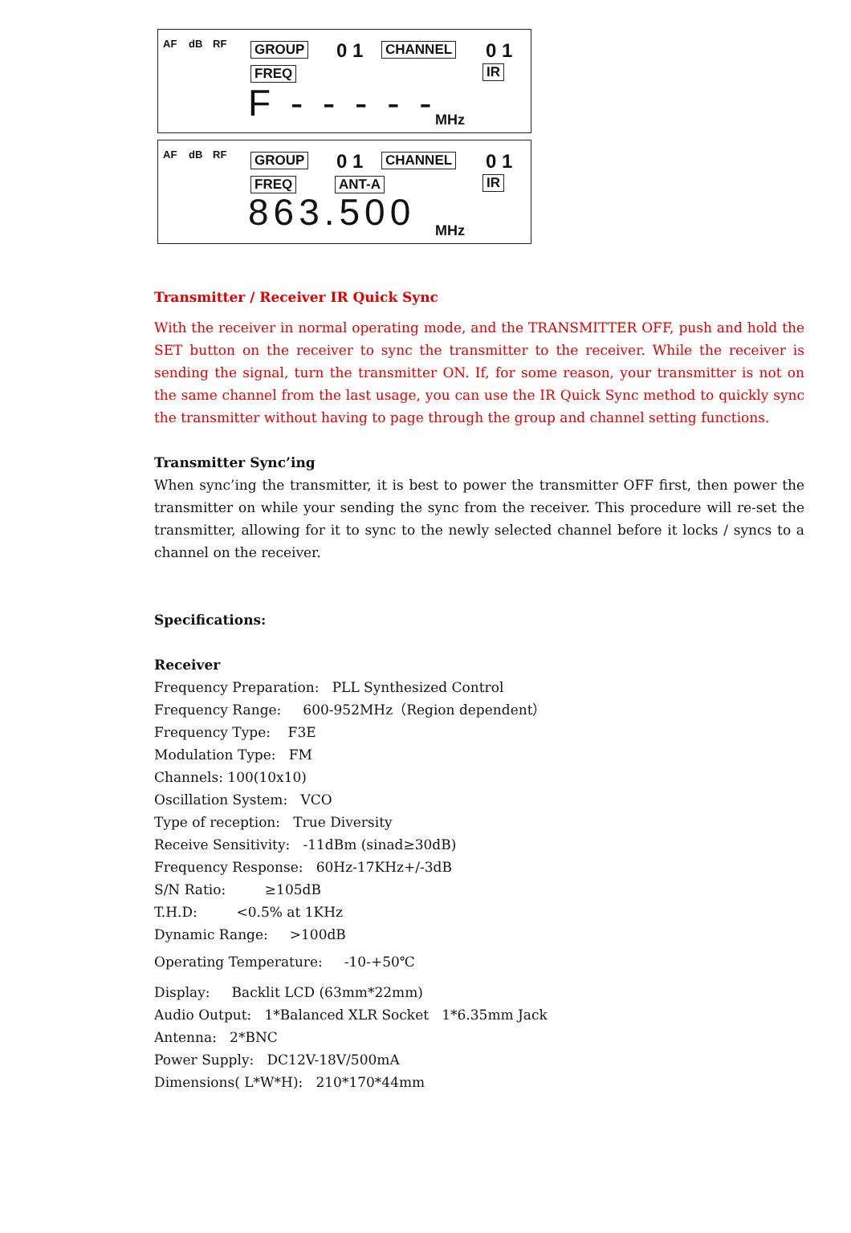AF dB RF GROUP 0 1 CHANNEL 0 1
FREQ IR
F - - - - - MHz
AF dB RF GROUP 0 1 CHANNEL 0 1
FREQ ANT-A IR
863.500 MHz
Transmitter / Receiver IR Quick Sync
With the receiver in normal operating mode, and the TRANSMITTER OFF, push and hold the SET button on the receiver to sync the transmitter to the receiver. While the receiver is sending the signal, turn the transmitter ON. If, for some reason, your transmitter is not on the same channel from the last usage, you can use the IR Quick Sync method to quickly sync the transmitter without having to page through the group and channel setting functions.
Transmitter Sync’ing
When sync’ing the transmitter, it is best to power the transmitter OFF first, then power the transmitter on while your sending the sync from the receiver. This procedure will re-set the transmitter, allowing for it to sync to the newly selected channel before it locks / syncs to a channel on the receiver.
Specifications:
Receiver
Frequency Preparation: PLL Synthesized Control
Frequency Range: 600-952MHz（Region dependent）
Frequency Type: F3E
Modulation Type: FM
Channels: 100(10x10)
Oscillation System: VCO
Type of reception: True Diversity
Receive Sensitivity: -11dBm (sinad≥30dB)
Frequency Response: 60Hz-17KHz+/-3dB
S/N Ratio: ≥105dB
T.H.D: <0.5% at 1KHz
Dynamic Range: >100dB
Operating Temperature: -10-+50℃
Display: Backlit LCD (63mm*22mm)
Audio Output: 1*Balanced XLR Socket 1*6.35mm Jack
Antenna: 2*BNC
Power Supply: DC12V-18V/500mA
Dimensions( L*W*H): 210*170*44mm